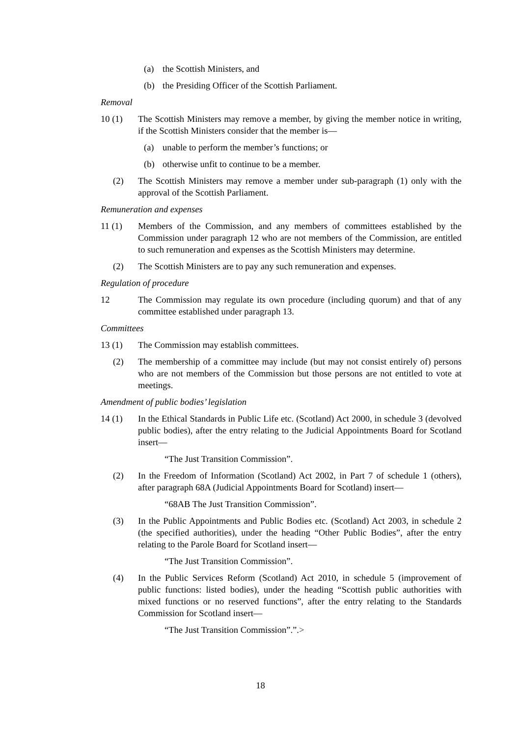(a) the Scottish Ministers, and
(b) the Presiding Officer of the Scottish Parliament.
Removal
10 (1) The Scottish Ministers may remove a member, by giving the member notice in writing, if the Scottish Ministers consider that the member is—
(a) unable to perform the member’s functions; or
(b) otherwise unfit to continue to be a member.
(2) The Scottish Ministers may remove a member under sub-paragraph (1) only with the approval of the Scottish Parliament.
Remuneration and expenses
11 (1) Members of the Commission, and any members of committees established by the Commission under paragraph 12 who are not members of the Commission, are entitled to such remuneration and expenses as the Scottish Ministers may determine.
(2) The Scottish Ministers are to pay any such remuneration and expenses.
Regulation of procedure
12 The Commission may regulate its own procedure (including quorum) and that of any committee established under paragraph 13.
Committees
13 (1) The Commission may establish committees.
(2) The membership of a committee may include (but may not consist entirely of) persons who are not members of the Commission but those persons are not entitled to vote at meetings.
Amendment of public bodies’ legislation
14 (1) In the Ethical Standards in Public Life etc. (Scotland) Act 2000, in schedule 3 (devolved public bodies), after the entry relating to the Judicial Appointments Board for Scotland insert—
“The Just Transition Commission”.
(2) In the Freedom of Information (Scotland) Act 2002, in Part 7 of schedule 1 (others), after paragraph 68A (Judicial Appointments Board for Scotland) insert—
“68AB The Just Transition Commission”.
(3) In the Public Appointments and Public Bodies etc. (Scotland) Act 2003, in schedule 2 (the specified authorities), under the heading “Other Public Bodies”, after the entry relating to the Parole Board for Scotland insert—
“The Just Transition Commission”.
(4) In the Public Services Reform (Scotland) Act 2010, in schedule 5 (improvement of public functions: listed bodies), under the heading “Scottish public authorities with mixed functions or no reserved functions”, after the entry relating to the Standards Commission for Scotland insert—
“The Just Transition Commission”.”.>
18